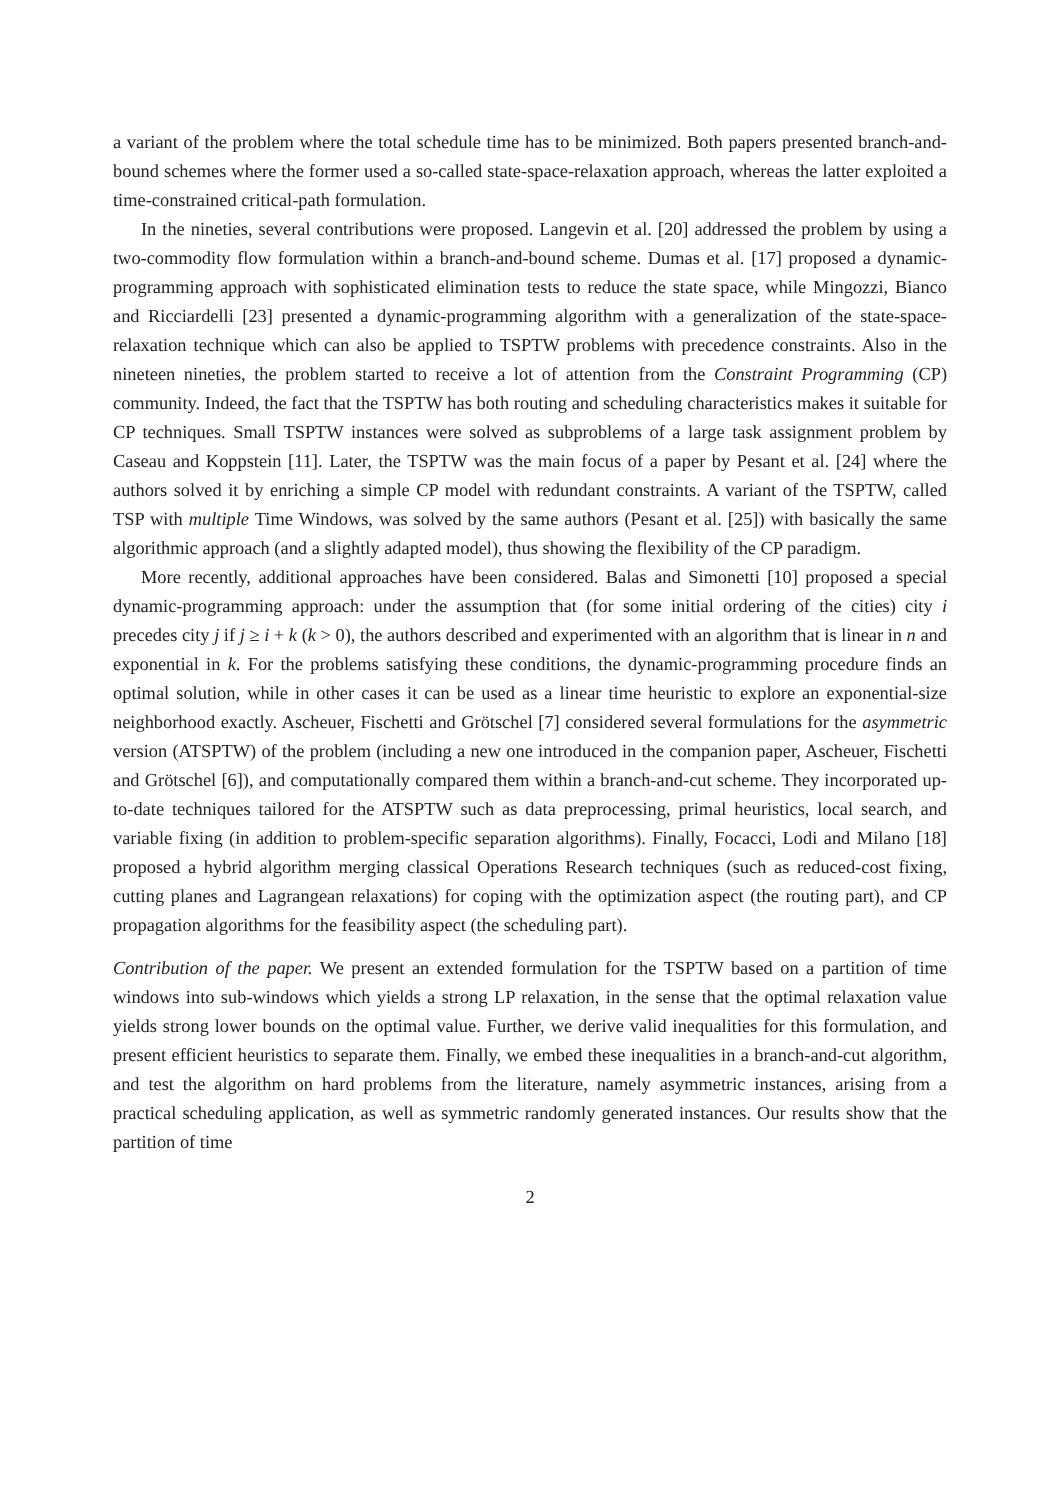a variant of the problem where the total schedule time has to be minimized. Both papers presented branch-and-bound schemes where the former used a so-called state-space-relaxation approach, whereas the latter exploited a time-constrained critical-path formulation.
In the nineties, several contributions were proposed. Langevin et al. [20] addressed the problem by using a two-commodity flow formulation within a branch-and-bound scheme. Dumas et al. [17] proposed a dynamic-programming approach with sophisticated elimination tests to reduce the state space, while Mingozzi, Bianco and Ricciardelli [23] presented a dynamic-programming algorithm with a generalization of the state-space-relaxation technique which can also be applied to TSPTW problems with precedence constraints. Also in the nineteen nineties, the problem started to receive a lot of attention from the Constraint Programming (CP) community. Indeed, the fact that the TSPTW has both routing and scheduling characteristics makes it suitable for CP techniques. Small TSPTW instances were solved as subproblems of a large task assignment problem by Caseau and Koppstein [11]. Later, the TSPTW was the main focus of a paper by Pesant et al. [24] where the authors solved it by enriching a simple CP model with redundant constraints. A variant of the TSPTW, called TSP with multiple Time Windows, was solved by the same authors (Pesant et al. [25]) with basically the same algorithmic approach (and a slightly adapted model), thus showing the flexibility of the CP paradigm.
More recently, additional approaches have been considered. Balas and Simonetti [10] proposed a special dynamic-programming approach: under the assumption that (for some initial ordering of the cities) city i precedes city j if j ≥ i + k (k > 0), the authors described and experimented with an algorithm that is linear in n and exponential in k. For the problems satisfying these conditions, the dynamic-programming procedure finds an optimal solution, while in other cases it can be used as a linear time heuristic to explore an exponential-size neighborhood exactly. Ascheuer, Fischetti and Grötschel [7] considered several formulations for the asymmetric version (ATSPTW) of the problem (including a new one introduced in the companion paper, Ascheuer, Fischetti and Grötschel [6]), and computationally compared them within a branch-and-cut scheme. They incorporated up-to-date techniques tailored for the ATSPTW such as data preprocessing, primal heuristics, local search, and variable fixing (in addition to problem-specific separation algorithms). Finally, Focacci, Lodi and Milano [18] proposed a hybrid algorithm merging classical Operations Research techniques (such as reduced-cost fixing, cutting planes and Lagrangean relaxations) for coping with the optimization aspect (the routing part), and CP propagation algorithms for the feasibility aspect (the scheduling part).
Contribution of the paper. We present an extended formulation for the TSPTW based on a partition of time windows into sub-windows which yields a strong LP relaxation, in the sense that the optimal relaxation value yields strong lower bounds on the optimal value. Further, we derive valid inequalities for this formulation, and present efficient heuristics to separate them. Finally, we embed these inequalities in a branch-and-cut algorithm, and test the algorithm on hard problems from the literature, namely asymmetric instances, arising from a practical scheduling application, as well as symmetric randomly generated instances. Our results show that the partition of time
2